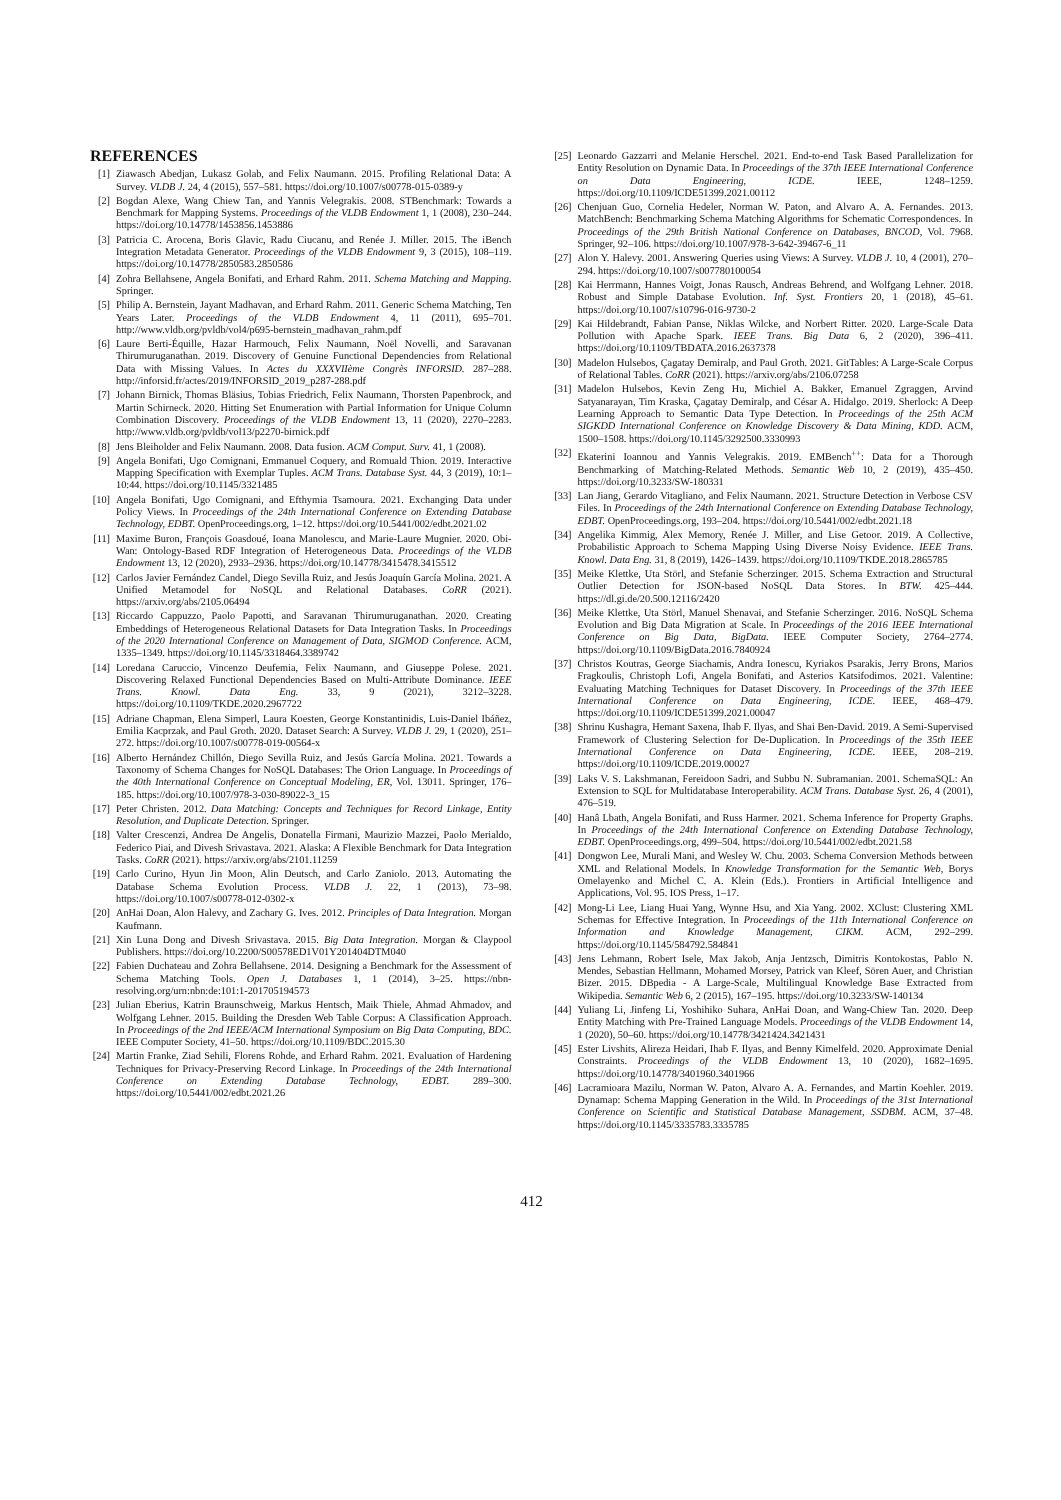REFERENCES
[1] Ziawasch Abedjan, Lukasz Golab, and Felix Naumann. 2015. Profiling Relational Data: A Survey. VLDB J. 24, 4 (2015), 557–581. https://doi.org/10.1007/s00778-015-0389-y
[2] Bogdan Alexe, Wang Chiew Tan, and Yannis Velegrakis. 2008. STBenchmark: Towards a Benchmark for Mapping Systems. Proceedings of the VLDB Endowment 1, 1 (2008), 230–244. https://doi.org/10.14778/1453856.1453886
[3] Patricia C. Arocena, Boris Glavic, Radu Ciucanu, and Renée J. Miller. 2015. The iBench Integration Metadata Generator. Proceedings of the VLDB Endowment 9, 3 (2015), 108–119. https://doi.org/10.14778/2850583.2850586
[4] Zohra Bellahsene, Angela Bonifati, and Erhard Rahm. 2011. Schema Matching and Mapping. Springer.
[5] Philip A. Bernstein, Jayant Madhavan, and Erhard Rahm. 2011. Generic Schema Matching, Ten Years Later. Proceedings of the VLDB Endowment 4, 11 (2011), 695–701. http://www.vldb.org/pvldb/vol4/p695-bernstein_madhavan_rahm.pdf
[6] Laure Berti-Équille, Hazar Harmouch, Felix Naumann, Noël Novelli, and Saravanan Thirumuruganathan. 2019. Discovery of Genuine Functional Dependencies from Relational Data with Missing Values. In Actes du XXXVIIème Congrès INFORSID. 287–288. http://inforsid.fr/actes/2019/INFORSID_2019_p287-288.pdf
[7] Johann Birnick, Thomas Bläsius, Tobias Friedrich, Felix Naumann, Thorsten Papenbrock, and Martin Schirneck. 2020. Hitting Set Enumeration with Partial Information for Unique Column Combination Discovery. Proceedings of the VLDB Endowment 13, 11 (2020), 2270–2283. http://www.vldb.org/pvldb/vol13/p2270-birnick.pdf
[8] Jens Bleiholder and Felix Naumann. 2008. Data fusion. ACM Comput. Surv. 41, 1 (2008).
[9] Angela Bonifati, Ugo Comignani, Emmanuel Coquery, and Romuald Thion. 2019. Interactive Mapping Specification with Exemplar Tuples. ACM Trans. Database Syst. 44, 3 (2019), 10:1–10:44. https://doi.org/10.1145/3321485
[10] Angela Bonifati, Ugo Comignani, and Efthymia Tsamoura. 2021. Exchanging Data under Policy Views. In Proceedings of the 24th International Conference on Extending Database Technology, EDBT. OpenProceedings.org, 1–12. https://doi.org/10.5441/002/edbt.2021.02
[11] Maxime Buron, François Goasdoué, Ioana Manolescu, and Marie-Laure Mugnier. 2020. Obi-Wan: Ontology-Based RDF Integration of Heterogeneous Data. Proceedings of the VLDB Endowment 13, 12 (2020), 2933–2936. https://doi.org/10.14778/3415478.3415512
[12] Carlos Javier Fernández Candel, Diego Sevilla Ruiz, and Jesús Joaquín García Molina. 2021. A Unified Metamodel for NoSQL and Relational Databases. CoRR (2021). https://arxiv.org/abs/2105.06494
[13] Riccardo Cappuzzo, Paolo Papotti, and Saravanan Thirumuruganathan. 2020. Creating Embeddings of Heterogeneous Relational Datasets for Data Integration Tasks. In Proceedings of the 2020 International Conference on Management of Data, SIGMOD Conference. ACM, 1335–1349. https://doi.org/10.1145/3318464.3389742
[14] Loredana Caruccio, Vincenzo Deufemia, Felix Naumann, and Giuseppe Polese. 2021. Discovering Relaxed Functional Dependencies Based on Multi-Attribute Dominance. IEEE Trans. Knowl. Data Eng. 33, 9 (2021), 3212–3228. https://doi.org/10.1109/TKDE.2020.2967722
[15] Adriane Chapman, Elena Simperl, Laura Koesten, George Konstantinidis, Luis-Daniel Ibáñez, Emilia Kacprzak, and Paul Groth. 2020. Dataset Search: A Survey. VLDB J. 29, 1 (2020), 251–272. https://doi.org/10.1007/s00778-019-00564-x
[16] Alberto Hernández Chillón, Diego Sevilla Ruiz, and Jesús García Molina. 2021. Towards a Taxonomy of Schema Changes for NoSQL Databases: The Orion Language. In Proceedings of the 40th International Conference on Conceptual Modeling, ER, Vol. 13011. Springer, 176–185. https://doi.org/10.1007/978-3-030-89022-3_15
[17] Peter Christen. 2012. Data Matching: Concepts and Techniques for Record Linkage, Entity Resolution, and Duplicate Detection. Springer.
[18] Valter Crescenzi, Andrea De Angelis, Donatella Firmani, Maurizio Mazzei, Paolo Merialdo, Federico Piai, and Divesh Srivastava. 2021. Alaska: A Flexible Benchmark for Data Integration Tasks. CoRR (2021). https://arxiv.org/abs/2101.11259
[19] Carlo Curino, Hyun Jin Moon, Alin Deutsch, and Carlo Zaniolo. 2013. Automating the Database Schema Evolution Process. VLDB J. 22, 1 (2013), 73–98. https://doi.org/10.1007/s00778-012-0302-x
[20] AnHai Doan, Alon Halevy, and Zachary G. Ives. 2012. Principles of Data Integration. Morgan Kaufmann.
[21] Xin Luna Dong and Divesh Srivastava. 2015. Big Data Integration. Morgan & Claypool Publishers. https://doi.org/10.2200/S00578ED1V01Y201404DTM040
[22] Fabien Duchateau and Zohra Bellahsene. 2014. Designing a Benchmark for the Assessment of Schema Matching Tools. Open J. Databases 1, 1 (2014), 3–25. https://nbn-resolving.org/urn:nbn:de:101:1-201705194573
[23] Julian Eberius, Katrin Braunschweig, Markus Hentsch, Maik Thiele, Ahmad Ahmadov, and Wolfgang Lehner. 2015. Building the Dresden Web Table Corpus: A Classification Approach. In Proceedings of the 2nd IEEE/ACM International Symposium on Big Data Computing, BDC. IEEE Computer Society, 41–50. https://doi.org/10.1109/BDC.2015.30
[24] Martin Franke, Ziad Sehili, Florens Rohde, and Erhard Rahm. 2021. Evaluation of Hardening Techniques for Privacy-Preserving Record Linkage. In Proceedings of the 24th International Conference on Extending Database Technology, EDBT. 289–300. https://doi.org/10.5441/002/edbt.2021.26
[25] Leonardo Gazzarri and Melanie Herschel. 2021. End-to-end Task Based Parallelization for Entity Resolution on Dynamic Data. In Proceedings of the 37th IEEE International Conference on Data Engineering, ICDE. IEEE, 1248–1259. https://doi.org/10.1109/ICDE51399.2021.00112
[26] Chenjuan Guo, Cornelia Hedeler, Norman W. Paton, and Alvaro A. A. Fernandes. 2013. MatchBench: Benchmarking Schema Matching Algorithms for Schematic Correspondences. In Proceedings of the 29th British National Conference on Databases, BNCOD, Vol. 7968. Springer, 92–106. https://doi.org/10.1007/978-3-642-39467-6_11
[27] Alon Y. Halevy. 2001. Answering Queries using Views: A Survey. VLDB J. 10, 4 (2001), 270–294. https://doi.org/10.1007/s007780100054
[28] Kai Herrmann, Hannes Voigt, Jonas Rausch, Andreas Behrend, and Wolfgang Lehner. 2018. Robust and Simple Database Evolution. Inf. Syst. Frontiers 20, 1 (2018), 45–61. https://doi.org/10.1007/s10796-016-9730-2
[29] Kai Hildebrandt, Fabian Panse, Niklas Wilcke, and Norbert Ritter. 2020. Large-Scale Data Pollution with Apache Spark. IEEE Trans. Big Data 6, 2 (2020), 396–411. https://doi.org/10.1109/TBDATA.2016.2637378
[30] Madelon Hulsebos, Çagatay Demiralp, and Paul Groth. 2021. GitTables: A Large-Scale Corpus of Relational Tables. CoRR (2021). https://arxiv.org/abs/2106.07258
[31] Madelon Hulsebos, Kevin Zeng Hu, Michiel A. Bakker, Emanuel Zgraggen, Arvind Satyanarayan, Tim Kraska, Çagatay Demiralp, and César A. Hidalgo. 2019. Sherlock: A Deep Learning Approach to Semantic Data Type Detection. In Proceedings of the 25th ACM SIGKDD International Conference on Knowledge Discovery & Data Mining, KDD. ACM, 1500–1508. https://doi.org/10.1145/3292500.3330993
[32] Ekaterini Ioannou and Yannis Velegrakis. 2019. EMBench<sup>++</sup>: Data for a Thorough Benchmarking of Matching-Related Methods. Semantic Web 10, 2 (2019), 435–450. https://doi.org/10.3233/SW-180331
[33] Lan Jiang, Gerardo Vitagliano, and Felix Naumann. 2021. Structure Detection in Verbose CSV Files. In Proceedings of the 24th International Conference on Extending Database Technology, EDBT. OpenProceedings.org, 193–204. https://doi.org/10.5441/002/edbt.2021.18
[34] Angelika Kimmig, Alex Memory, Renée J. Miller, and Lise Getoor. 2019. A Collective, Probabilistic Approach to Schema Mapping Using Diverse Noisy Evidence. IEEE Trans. Knowl. Data Eng. 31, 8 (2019), 1426–1439. https://doi.org/10.1109/TKDE.2018.2865785
[35] Meike Klettke, Uta Störl, and Stefanie Scherzinger. 2015. Schema Extraction and Structural Outlier Detection for JSON-based NoSQL Data Stores. In BTW. 425–444. https://dl.gi.de/20.500.12116/2420
[36] Meike Klettke, Uta Störl, Manuel Shenavai, and Stefanie Scherzinger. 2016. NoSQL Schema Evolution and Big Data Migration at Scale. In Proceedings of the 2016 IEEE International Conference on Big Data, BigData. IEEE Computer Society, 2764–2774. https://doi.org/10.1109/BigData.2016.7840924
[37] Christos Koutras, George Siachamis, Andra Ionescu, Kyriakos Psarakis, Jerry Brons, Marios Fragkoulis, Christoph Lofi, Angela Bonifati, and Asterios Katsifodimos. 2021. Valentine: Evaluating Matching Techniques for Dataset Discovery. In Proceedings of the 37th IEEE International Conference on Data Engineering, ICDE. IEEE, 468–479. https://doi.org/10.1109/ICDE51399.2021.00047
[38] Shrinu Kushagra, Hemant Saxena, Ihab F. Ilyas, and Shai Ben-David. 2019. A Semi-Supervised Framework of Clustering Selection for De-Duplication. In Proceedings of the 35th IEEE International Conference on Data Engineering, ICDE. IEEE, 208–219. https://doi.org/10.1109/ICDE.2019.00027
[39] Laks V. S. Lakshmanan, Fereidoon Sadri, and Subbu N. Subramanian. 2001. SchemaSQL: An Extension to SQL for Multidatabase Interoperability. ACM Trans. Database Syst. 26, 4 (2001), 476–519.
[40] Hanâ Lbath, Angela Bonifati, and Russ Harmer. 2021. Schema Inference for Property Graphs. In Proceedings of the 24th International Conference on Extending Database Technology, EDBT. OpenProceedings.org, 499–504. https://doi.org/10.5441/002/edbt.2021.58
[41] Dongwon Lee, Murali Mani, and Wesley W. Chu. 2003. Schema Conversion Methods between XML and Relational Models. In Knowledge Transformation for the Semantic Web, Borys Omelayenko and Michel C. A. Klein (Eds.). Frontiers in Artificial Intelligence and Applications, Vol. 95. IOS Press, 1–17.
[42] Mong-Li Lee, Liang Huai Yang, Wynne Hsu, and Xia Yang. 2002. XClust: Clustering XML Schemas for Effective Integration. In Proceedings of the 11th International Conference on Information and Knowledge Management, CIKM. ACM, 292–299. https://doi.org/10.1145/584792.584841
[43] Jens Lehmann, Robert Isele, Max Jakob, Anja Jentzsch, Dimitris Kontokostas, Pablo N. Mendes, Sebastian Hellmann, Mohamed Morsey, Patrick van Kleef, Sören Auer, and Christian Bizer. 2015. DBpedia - A Large-Scale, Multilingual Knowledge Base Extracted from Wikipedia. Semantic Web 6, 2 (2015), 167–195. https://doi.org/10.3233/SW-140134
[44] Yuliang Li, Jinfeng Li, Yoshihiko Suhara, AnHai Doan, and Wang-Chiew Tan. 2020. Deep Entity Matching with Pre-Trained Language Models. Proceedings of the VLDB Endowment 14, 1 (2020), 50–60. https://doi.org/10.14778/3421424.3421431
[45] Ester Livshits, Alireza Heidari, Ihab F. Ilyas, and Benny Kimelfeld. 2020. Approximate Denial Constraints. Proceedings of the VLDB Endowment 13, 10 (2020), 1682–1695. https://doi.org/10.14778/3401960.3401966
[46] Lacramioara Mazilu, Norman W. Paton, Alvaro A. A. Fernandes, and Martin Koehler. 2019. Dynamap: Schema Mapping Generation in the Wild. In Proceedings of the 31st International Conference on Scientific and Statistical Database Management, SSDBM. ACM, 37–48. https://doi.org/10.1145/3335783.3335785
412